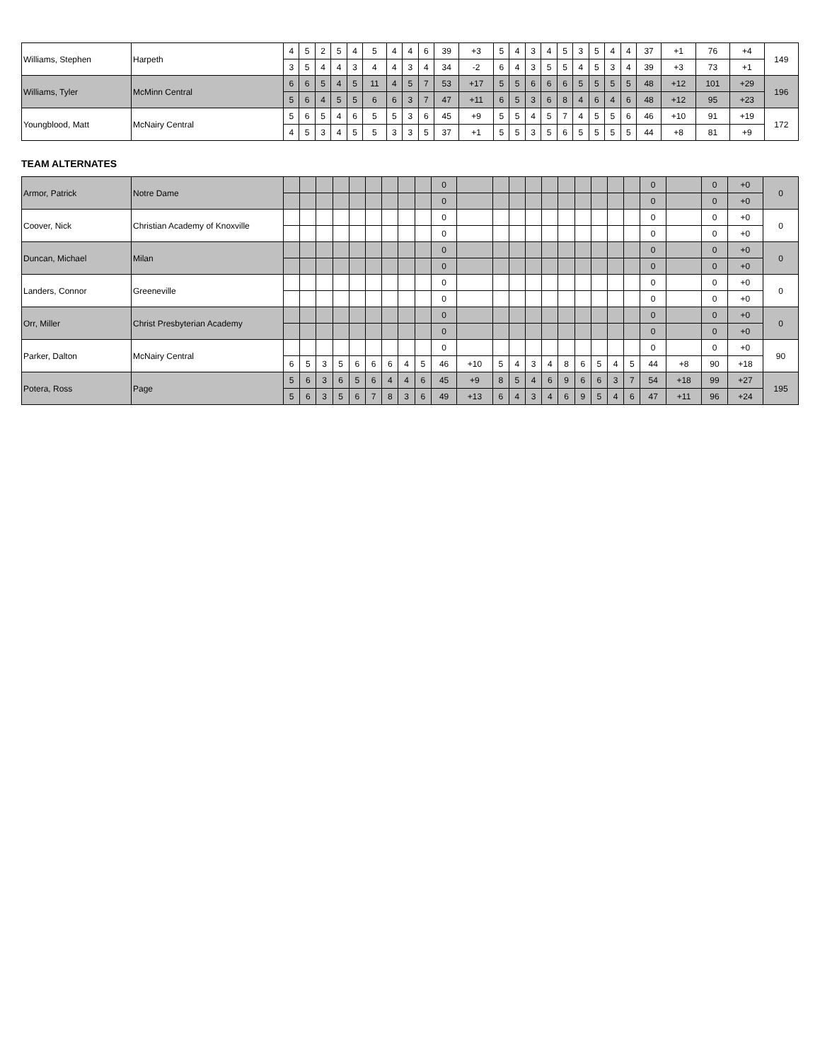| Williams, Stephen | Harpeth | 4 | 5 | 2 | 5 | 4 | 5 | 4 | 4 | 6 | 39 | +3 | 5 | 4 | 3 | 4 | 5 | 3 | 5 | 4 | 4 | 37 | +1 | 76 | +4 | 149 |
| | | 3 | 5 | 4 | 4 | 3 | 4 | 4 | 3 | 4 | 34 | -2 | 6 | 4 | 3 | 5 | 5 | 4 | 5 | 3 | 4 | 39 | +3 | 73 | +1 | |
| Williams, Tyler | McMinn Central | 6 | 6 | 5 | 4 | 5 | 11 | 4 | 5 | 7 | 53 | +17 | 5 | 5 | 6 | 6 | 6 | 5 | 5 | 5 | 5 | 48 | +12 | 101 | +29 | 196 |
| | | 5 | 6 | 4 | 5 | 5 | 6 | 6 | 3 | 7 | 47 | +11 | 6 | 5 | 3 | 6 | 8 | 4 | 6 | 4 | 6 | 48 | +12 | 95 | +23 | |
| Youngblood, Matt | McNairy Central | 5 | 6 | 5 | 4 | 6 | 5 | 5 | 3 | 6 | 45 | +9 | 5 | 5 | 4 | 5 | 7 | 4 | 5 | 5 | 6 | 46 | +10 | 91 | +19 | 172 |
| | | 4 | 5 | 3 | 4 | 5 | 5 | 3 | 3 | 5 | 37 | +1 | 5 | 5 | 3 | 5 | 6 | 5 | 5 | 5 | 5 | 44 | +8 | 81 | +9 | |
TEAM ALTERNATES
| Armor, Patrick | Notre Dame | | | | | | | | | | 0 | | | | | | | | | | | 0 | | 0 | +0 | 0 |
| | | | | | | | | | | | 0 | | | | | | | | | | | 0 | | 0 | +0 | |
| Coover, Nick | Christian Academy of Knoxville | | | | | | | | | | 0 | | | | | | | | | | | 0 | | 0 | +0 | 0 |
| | | | | | | | | | | | 0 | | | | | | | | | | | 0 | | 0 | +0 | |
| Duncan, Michael | Milan | | | | | | | | | | 0 | | | | | | | | | | | 0 | | 0 | +0 | 0 |
| | | | | | | | | | | | 0 | | | | | | | | | | | 0 | | 0 | +0 | |
| Landers, Connor | Greeneville | | | | | | | | | | 0 | | | | | | | | | | | 0 | | 0 | +0 | 0 |
| | | | | | | | | | | | 0 | | | | | | | | | | | 0 | | 0 | +0 | |
| Orr, Miller | Christ Presbyterian Academy | | | | | | | | | | 0 | | | | | | | | | | | 0 | | 0 | +0 | 0 |
| | | | | | | | | | | | 0 | | | | | | | | | | | 0 | | 0 | +0 | |
| Parker, Dalton | McNairy Central | | | | | | | | | | 0 | | | | | | | | | | | 0 | | 0 | +0 | 90 |
| | | 6 | 5 | 3 | 5 | 6 | 6 | 6 | 4 | 5 | 46 | +10 | 5 | 4 | 3 | 4 | 8 | 6 | 5 | 4 | 5 | 44 | +8 | 90 | +18 | |
| Potera, Ross | Page | 5 | 6 | 3 | 6 | 5 | 6 | 4 | 4 | 6 | 45 | +9 | 8 | 5 | 4 | 6 | 9 | 6 | 6 | 3 | 7 | 54 | +18 | 99 | +27 | 195 |
| | | 5 | 6 | 3 | 5 | 6 | 7 | 8 | 3 | 6 | 49 | +13 | 6 | 4 | 3 | 4 | 6 | 9 | 5 | 4 | 6 | 47 | +11 | 96 | +24 | |